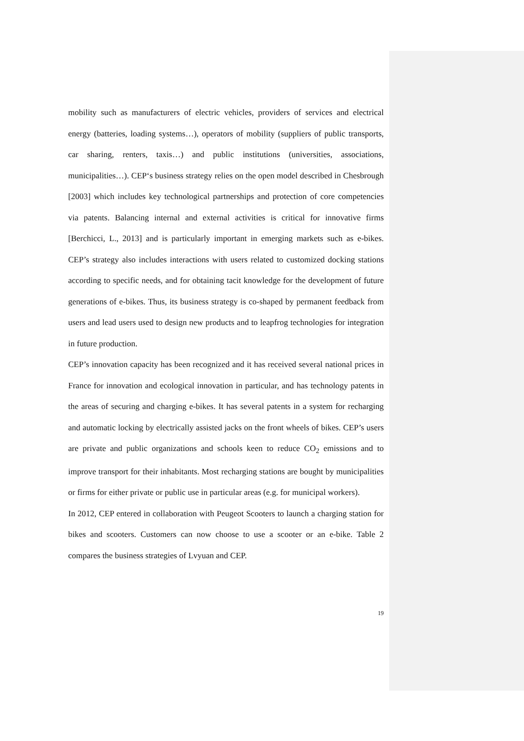mobility such as manufacturers of electric vehicles, providers of services and electrical energy (batteries, loading systems…), operators of mobility (suppliers of public transports, car sharing, renters, taxis…) and public institutions (universities, associations, municipalities…). CEP‘s business strategy relies on the open model described in Chesbrough [2003] which includes key technological partnerships and protection of core competencies via patents. Balancing internal and external activities is critical for innovative firms [Berchicci, L., 2013] and is particularly important in emerging markets such as e-bikes. CEP’s strategy also includes interactions with users related to customized docking stations according to specific needs, and for obtaining tacit knowledge for the development of future generations of e-bikes. Thus, its business strategy is co-shaped by permanent feedback from users and lead users used to design new products and to leapfrog technologies for integration in future production.
CEP’s innovation capacity has been recognized and it has received several national prices in France for innovation and ecological innovation in particular, and has technology patents in the areas of securing and charging e-bikes. It has several patents in a system for recharging and automatic locking by electrically assisted jacks on the front wheels of bikes. CEP’s users are private and public organizations and schools keen to reduce CO<sub>2</sub> emissions and to improve transport for their inhabitants. Most recharging stations are bought by municipalities or firms for either private or public use in particular areas (e.g. for municipal workers).
In 2012, CEP entered in collaboration with Peugeot Scooters to launch a charging station for bikes and scooters. Customers can now choose to use a scooter or an e-bike. Table 2 compares the business strategies of Lvyuan and CEP.
19